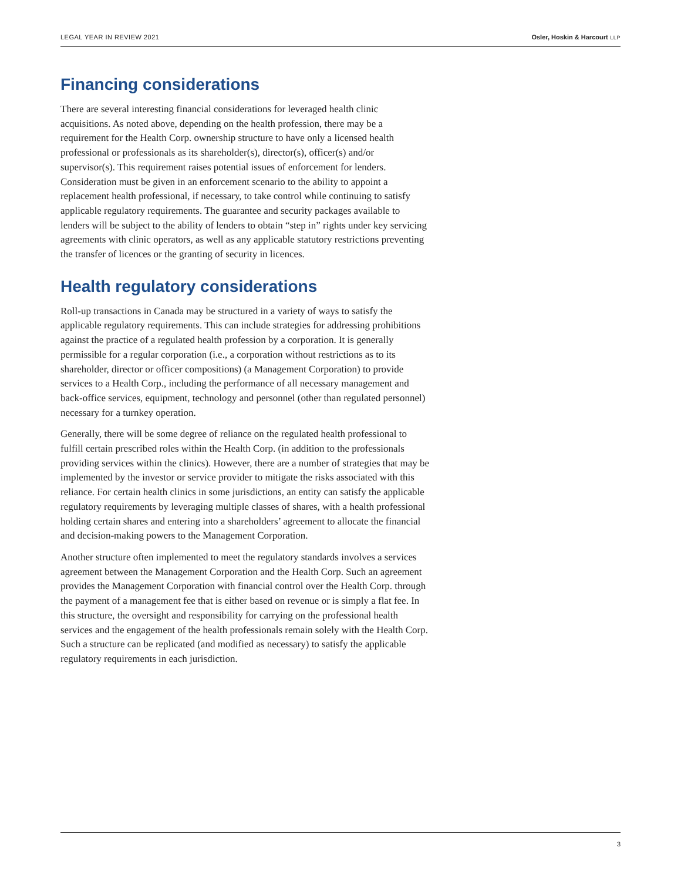LEGAL YEAR IN REVIEW 2021 Osler, Hoskin & Harcourt LLP
Financing considerations
There are several interesting financial considerations for leveraged health clinic acquisitions. As noted above, depending on the health profession, there may be a requirement for the Health Corp. ownership structure to have only a licensed health professional or professionals as its shareholder(s), director(s), officer(s) and/or supervisor(s). This requirement raises potential issues of enforcement for lenders. Consideration must be given in an enforcement scenario to the ability to appoint a replacement health professional, if necessary, to take control while continuing to satisfy applicable regulatory requirements. The guarantee and security packages available to lenders will be subject to the ability of lenders to obtain “step in” rights under key servicing agreements with clinic operators, as well as any applicable statutory restrictions preventing the transfer of licences or the granting of security in licences.
Health regulatory considerations
Roll-up transactions in Canada may be structured in a variety of ways to satisfy the applicable regulatory requirements. This can include strategies for addressing prohibitions against the practice of a regulated health profession by a corporation. It is generally permissible for a regular corporation (i.e., a corporation without restrictions as to its shareholder, director or officer compositions) (a Management Corporation) to provide services to a Health Corp., including the performance of all necessary management and back-office services, equipment, technology and personnel (other than regulated personnel) necessary for a turnkey operation.
Generally, there will be some degree of reliance on the regulated health professional to fulfill certain prescribed roles within the Health Corp. (in addition to the professionals providing services within the clinics). However, there are a number of strategies that may be implemented by the investor or service provider to mitigate the risks associated with this reliance. For certain health clinics in some jurisdictions, an entity can satisfy the applicable regulatory requirements by leveraging multiple classes of shares, with a health professional holding certain shares and entering into a shareholders’ agreement to allocate the financial and decision-making powers to the Management Corporation.
Another structure often implemented to meet the regulatory standards involves a services agreement between the Management Corporation and the Health Corp. Such an agreement provides the Management Corporation with financial control over the Health Corp. through the payment of a management fee that is either based on revenue or is simply a flat fee. In this structure, the oversight and responsibility for carrying on the professional health services and the engagement of the health professionals remain solely with the Health Corp. Such a structure can be replicated (and modified as necessary) to satisfy the applicable regulatory requirements in each jurisdiction.
3